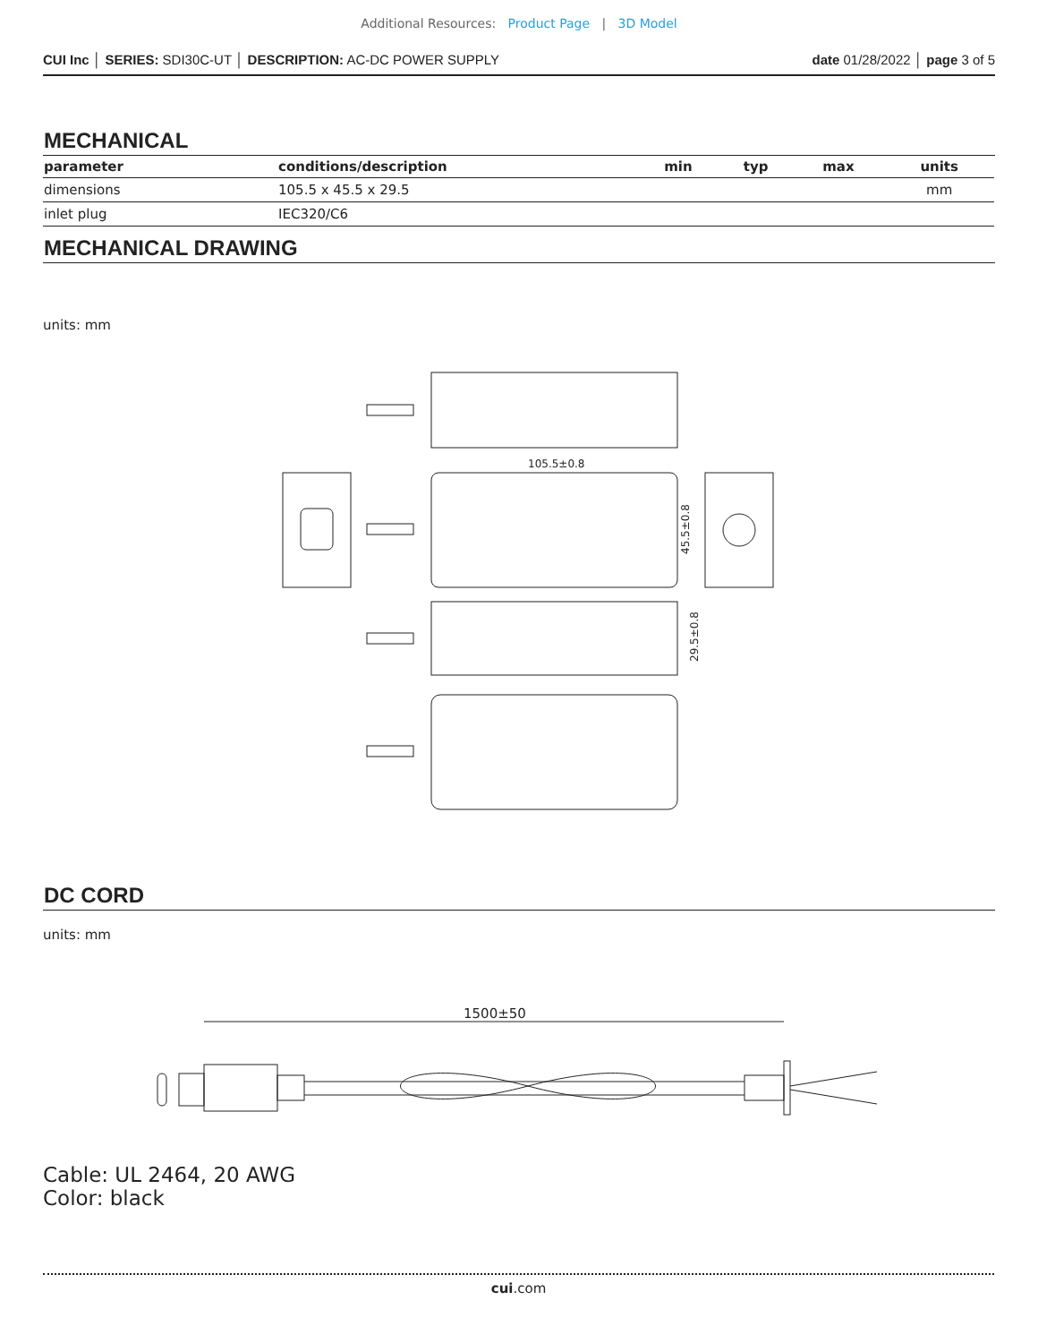Additional Resources: Product Page | 3D Model
CUI Inc │ SERIES: SDI30C-UT │ DESCRIPTION: AC-DC POWER SUPPLY date 01/28/2022 │ page 3 of 5
MECHANICAL
| parameter | conditions/description | min | typ | max | units |
| --- | --- | --- | --- | --- | --- |
| dimensions | 105.5 x 45.5 x 29.5 | | | | mm |
| inlet plug | IEC320/C6 | | | | |
MECHANICAL DRAWING
units: mm
105.5±0.8
45.5±0.8
29.5±0.8
DC CORD
units: mm
1500±50
Cable: UL 2464, 20 AWG
Color: black
cui.com